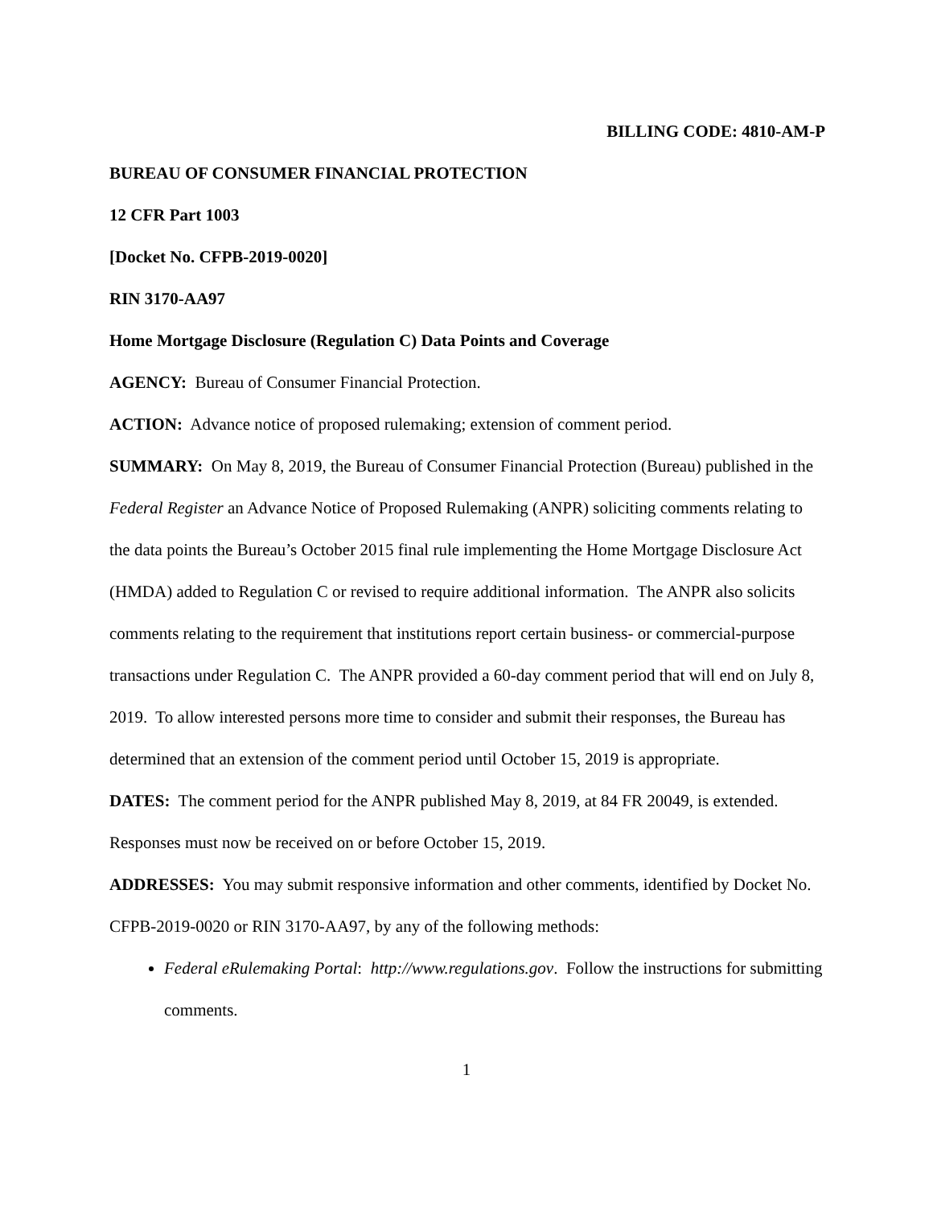BILLING CODE: 4810-AM-P
BUREAU OF CONSUMER FINANCIAL PROTECTION
12 CFR Part 1003
[Docket No. CFPB-2019-0020]
RIN 3170-AA97
Home Mortgage Disclosure (Regulation C) Data Points and Coverage
AGENCY: Bureau of Consumer Financial Protection.
ACTION: Advance notice of proposed rulemaking; extension of comment period.
SUMMARY: On May 8, 2019, the Bureau of Consumer Financial Protection (Bureau) published in the Federal Register an Advance Notice of Proposed Rulemaking (ANPR) soliciting comments relating to the data points the Bureau’s October 2015 final rule implementing the Home Mortgage Disclosure Act (HMDA) added to Regulation C or revised to require additional information. The ANPR also solicits comments relating to the requirement that institutions report certain business- or commercial-purpose transactions under Regulation C. The ANPR provided a 60-day comment period that will end on July 8, 2019. To allow interested persons more time to consider and submit their responses, the Bureau has determined that an extension of the comment period until October 15, 2019 is appropriate.
DATES: The comment period for the ANPR published May 8, 2019, at 84 FR 20049, is extended. Responses must now be received on or before October 15, 2019.
ADDRESSES: You may submit responsive information and other comments, identified by Docket No. CFPB-2019-0020 or RIN 3170-AA97, by any of the following methods:
Federal eRulemaking Portal: http://www.regulations.gov. Follow the instructions for submitting comments.
1